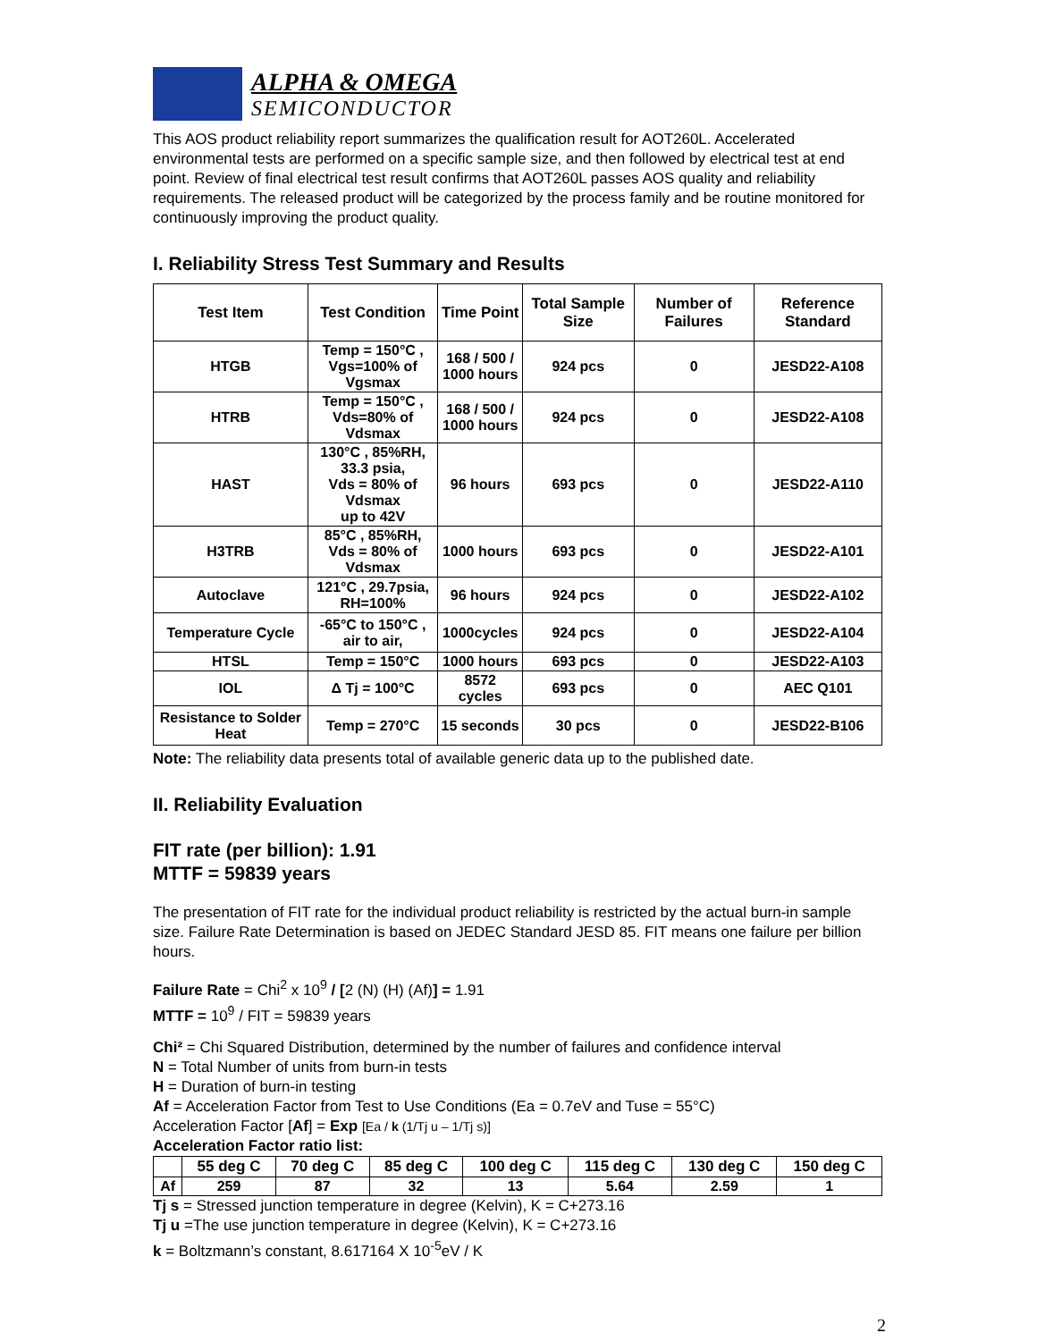ALPHA & OMEGA
SEMICONDUCTOR
This AOS product reliability report summarizes the qualification result for AOT260L. Accelerated environmental tests are performed on a specific sample size, and then followed by electrical test at end point. Review of final electrical test result confirms that AOT260L passes AOS quality and reliability requirements. The released product will be categorized by the process family and be routine monitored for continuously improving the product quality.
I. Reliability Stress Test Summary and Results
| Test Item | Test Condition | Time Point | Total Sample Size | Number of Failures | Reference Standard |
| --- | --- | --- | --- | --- | --- |
| HTGB | Temp = 150°C , Vgs=100% of Vgsmax | 168 / 500 / 1000 hours | 924 pcs | 0 | JESD22-A108 |
| HTRB | Temp = 150°C , Vds=80% of Vdsmax | 168 / 500 / 1000 hours | 924 pcs | 0 | JESD22-A108 |
| HAST | 130°C , 85%RH, 33.3 psia, Vds = 80% of Vdsmax up to 42V | 96 hours | 693 pcs | 0 | JESD22-A110 |
| H3TRB | 85°C , 85%RH, Vds = 80% of Vdsmax | 1000 hours | 693 pcs | 0 | JESD22-A101 |
| Autoclave | 121°C , 29.7psia, RH=100% | 96 hours | 924 pcs | 0 | JESD22-A102 |
| Temperature Cycle | -65°C to 150°C , air to air, | 1000cycles | 924 pcs | 0 | JESD22-A104 |
| HTSL | Temp = 150°C | 1000 hours | 693 pcs | 0 | JESD22-A103 |
| IOL | Δ Tj = 100°C | 8572 cycles | 693 pcs | 0 | AEC Q101 |
| Resistance to Solder Heat | Temp = 270°C | 15 seconds | 30 pcs | 0 | JESD22-B106 |
Note: The reliability data presents total of available generic data up to the published date.
II. Reliability Evaluation
FIT rate (per billion): 1.91
MTTF = 59839 years
The presentation of FIT rate for the individual product reliability is restricted by the actual burn-in sample size. Failure Rate Determination is based on JEDEC Standard JESD 85. FIT means one failure per billion hours.
Failure Rate = Chi<sup>2</sup> x 10<sup>9</sup> / [2 (N) (H) (Af)] = 1.91
MTTF = 10<sup>9</sup> / FIT = 59839 years
Chi² = Chi Squared Distribution, determined by the number of failures and confidence interval
N = Total Number of units from burn-in tests
H = Duration of burn-in testing
Af = Acceleration Factor from Test to Use Conditions (Ea = 0.7eV and Tuse = 55°C)
Acceleration Factor [Af] = Exp [Ea / k (1/Tj u – 1/Tj s)]
Acceleration Factor ratio list:
| | 55 deg C | 70 deg C | 85 deg C | 100 deg C | 115 deg C | 130 deg C | 150 deg C |
| --- | --- | --- | --- | --- | --- | --- | --- |
| Af | 259 | 87 | 32 | 13 | 5.64 | 2.59 | 1 |
Tj s = Stressed junction temperature in degree (Kelvin), K = C+273.16
Tj u =The use junction temperature in degree (Kelvin), K = C+273.16
k = Boltzmann’s constant, 8.617164 X 10<sup>-5</sup>eV / K
2